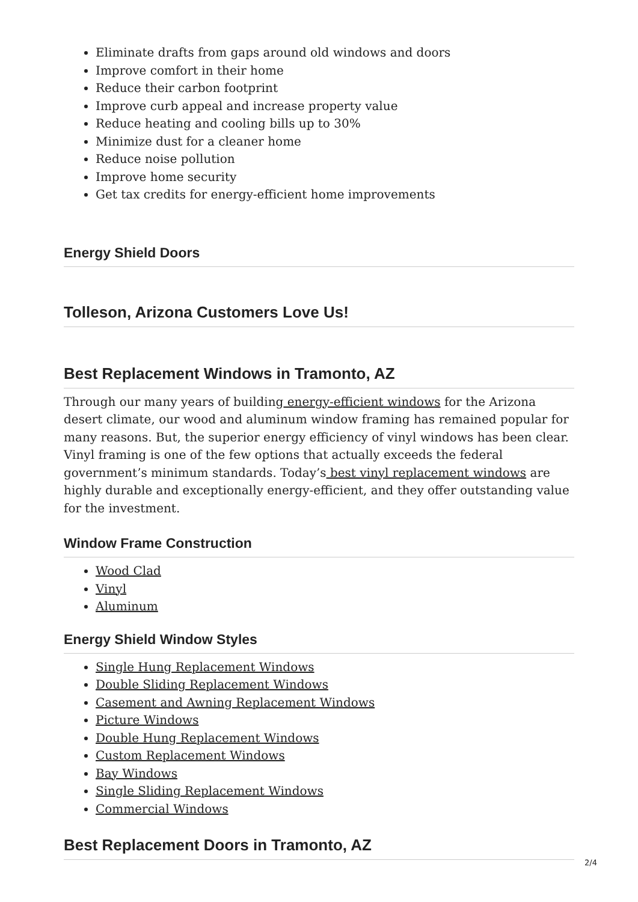Eliminate drafts from gaps around old windows and doors
Improve comfort in their home
Reduce their carbon footprint
Improve curb appeal and increase property value
Reduce heating and cooling bills up to 30%
Minimize dust for a cleaner home
Reduce noise pollution
Improve home security
Get tax credits for energy-efficient home improvements
Energy Shield Doors
Tolleson, Arizona Customers Love Us!
Best Replacement Windows in Tramonto, AZ
Through our many years of building energy-efficient windows for the Arizona desert climate, our wood and aluminum window framing has remained popular for many reasons. But, the superior energy efficiency of vinyl windows has been clear. Vinyl framing is one of the few options that actually exceeds the federal government’s minimum standards. Today’s best vinyl replacement windows are highly durable and exceptionally energy-efficient, and they offer outstanding value for the investment.
Window Frame Construction
Wood Clad
Vinyl
Aluminum
Energy Shield Window Styles
Single Hung Replacement Windows
Double Sliding Replacement Windows
Casement and Awning Replacement Windows
Picture Windows
Double Hung Replacement Windows
Custom Replacement Windows
Bay Windows
Single Sliding Replacement Windows
Commercial Windows
Best Replacement Doors in Tramonto, AZ
2/4